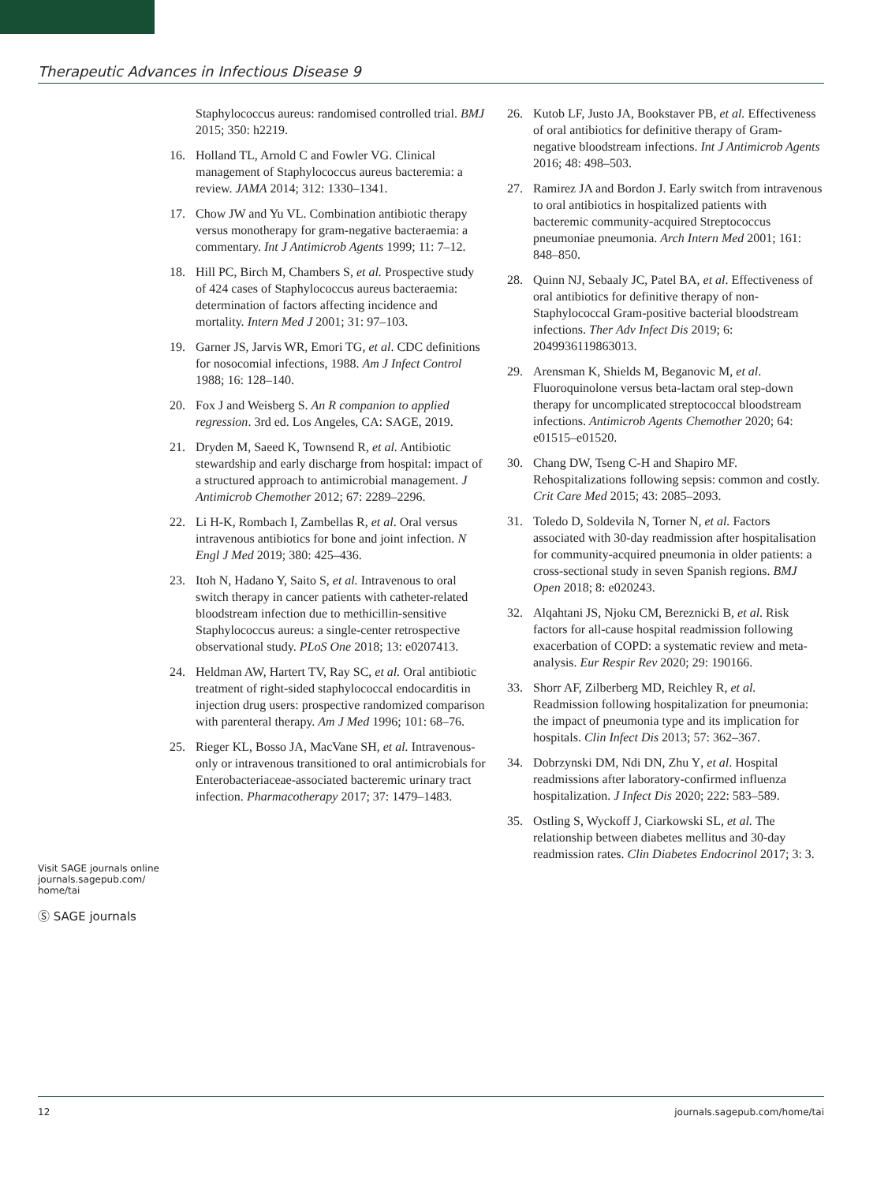Therapeutic Advances in Infectious Disease 9
Staphylococcus aureus: randomised controlled trial. BMJ 2015; 350: h2219.
16. Holland TL, Arnold C and Fowler VG. Clinical management of Staphylococcus aureus bacteremia: a review. JAMA 2014; 312: 1330–1341.
17. Chow JW and Yu VL. Combination antibiotic therapy versus monotherapy for gram-negative bacteraemia: a commentary. Int J Antimicrob Agents 1999; 11: 7–12.
18. Hill PC, Birch M, Chambers S, et al. Prospective study of 424 cases of Staphylococcus aureus bacteraemia: determination of factors affecting incidence and mortality. Intern Med J 2001; 31: 97–103.
19. Garner JS, Jarvis WR, Emori TG, et al. CDC definitions for nosocomial infections, 1988. Am J Infect Control 1988; 16: 128–140.
20. Fox J and Weisberg S. An R companion to applied regression. 3rd ed. Los Angeles, CA: SAGE, 2019.
21. Dryden M, Saeed K, Townsend R, et al. Antibiotic stewardship and early discharge from hospital: impact of a structured approach to antimicrobial management. J Antimicrob Chemother 2012; 67: 2289–2296.
22. Li H-K, Rombach I, Zambellas R, et al. Oral versus intravenous antibiotics for bone and joint infection. N Engl J Med 2019; 380: 425–436.
23. Itoh N, Hadano Y, Saito S, et al. Intravenous to oral switch therapy in cancer patients with catheter-related bloodstream infection due to methicillin-sensitive Staphylococcus aureus: a single-center retrospective observational study. PLoS One 2018; 13: e0207413.
24. Heldman AW, Hartert TV, Ray SC, et al. Oral antibiotic treatment of right-sided staphylococcal endocarditis in injection drug users: prospective randomized comparison with parenteral therapy. Am J Med 1996; 101: 68–76.
25. Rieger KL, Bosso JA, MacVane SH, et al. Intravenous-only or intravenous transitioned to oral antimicrobials for Enterobacteriaceae-associated bacteremic urinary tract infection. Pharmacotherapy 2017; 37: 1479–1483.
26. Kutob LF, Justo JA, Bookstaver PB, et al. Effectiveness of oral antibiotics for definitive therapy of Gram-negative bloodstream infections. Int J Antimicrob Agents 2016; 48: 498–503.
27. Ramirez JA and Bordon J. Early switch from intravenous to oral antibiotics in hospitalized patients with bacteremic community-acquired Streptococcus pneumoniae pneumonia. Arch Intern Med 2001; 161: 848–850.
28. Quinn NJ, Sebaaly JC, Patel BA, et al. Effectiveness of oral antibiotics for definitive therapy of non-Staphylococcal Gram-positive bacterial bloodstream infections. Ther Adv Infect Dis 2019; 6: 2049936119863013.
29. Arensman K, Shields M, Beganovic M, et al. Fluoroquinolone versus beta-lactam oral step-down therapy for uncomplicated streptococcal bloodstream infections. Antimicrob Agents Chemother 2020; 64: e01515–e01520.
30. Chang DW, Tseng C-H and Shapiro MF. Rehospitalizations following sepsis: common and costly. Crit Care Med 2015; 43: 2085–2093.
31. Toledo D, Soldevila N, Torner N, et al. Factors associated with 30-day readmission after hospitalisation for community-acquired pneumonia in older patients: a cross-sectional study in seven Spanish regions. BMJ Open 2018; 8: e020243.
32. Alqahtani JS, Njoku CM, Bereznicki B, et al. Risk factors for all-cause hospital readmission following exacerbation of COPD: a systematic review and meta-analysis. Eur Respir Rev 2020; 29: 190166.
33. Shorr AF, Zilberberg MD, Reichley R, et al. Readmission following hospitalization for pneumonia: the impact of pneumonia type and its implication for hospitals. Clin Infect Dis 2013; 57: 362–367.
34. Dobrzynski DM, Ndi DN, Zhu Y, et al. Hospital readmissions after laboratory-confirmed influenza hospitalization. J Infect Dis 2020; 222: 583–589.
35. Ostling S, Wyckoff J, Ciarkowski SL, et al. The relationship between diabetes mellitus and 30-day readmission rates. Clin Diabetes Endocrinol 2017; 3: 3.
Visit SAGE journals online journals.sagepub.com/ home/tai
Ⓢ SAGE journals
12 journals.sagepub.com/home/tai